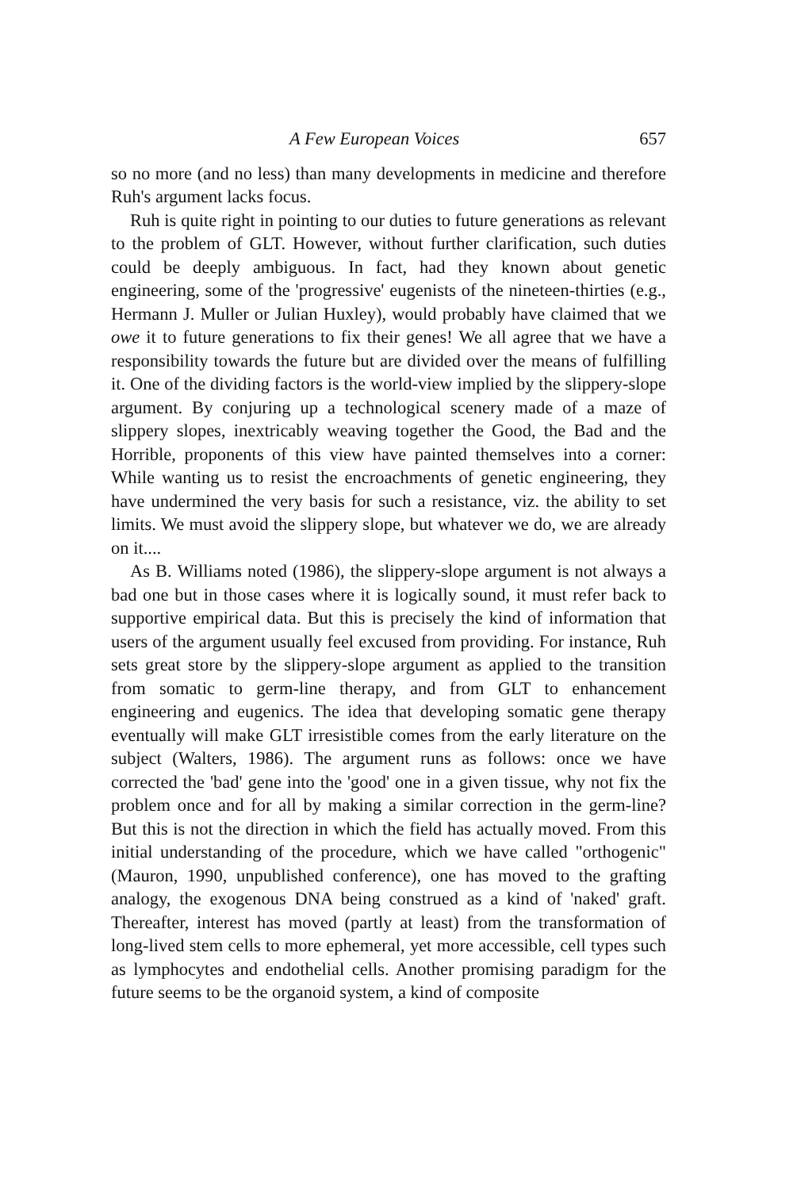A Few European Voices 657
so no more (and no less) than many developments in medicine and therefore Ruh's argument lacks focus.
Ruh is quite right in pointing to our duties to future generations as relevant to the problem of GLT. However, without further clarification, such duties could be deeply ambiguous. In fact, had they known about genetic engineering, some of the 'progressive' eugenists of the nineteen-thirties (e.g., Hermann J. Muller or Julian Huxley), would probably have claimed that we owe it to future generations to fix their genes! We all agree that we have a responsibility towards the future but are divided over the means of fulfilling it. One of the dividing factors is the world-view implied by the slippery-slope argument. By conjuring up a technological scenery made of a maze of slippery slopes, inextricably weaving together the Good, the Bad and the Horrible, proponents of this view have painted themselves into a corner: While wanting us to resist the encroachments of genetic engineering, they have undermined the very basis for such a resistance, viz. the ability to set limits. We must avoid the slippery slope, but whatever we do, we are already on it....
As B. Williams noted (1986), the slippery-slope argument is not always a bad one but in those cases where it is logically sound, it must refer back to supportive empirical data. But this is precisely the kind of information that users of the argument usually feel excused from providing. For instance, Ruh sets great store by the slippery-slope argument as applied to the transition from somatic to germ-line therapy, and from GLT to enhancement engineering and eugenics. The idea that developing somatic gene therapy eventually will make GLT irresistible comes from the early literature on the subject (Walters, 1986). The argument runs as follows: once we have corrected the 'bad' gene into the 'good' one in a given tissue, why not fix the problem once and for all by making a similar correction in the germ-line? But this is not the direction in which the field has actually moved. From this initial understanding of the procedure, which we have called "orthogenic" (Mauron, 1990, unpublished conference), one has moved to the grafting analogy, the exogenous DNA being construed as a kind of 'naked' graft. Thereafter, interest has moved (partly at least) from the transformation of long-lived stem cells to more ephemeral, yet more accessible, cell types such as lymphocytes and endothelial cells. Another promising paradigm for the future seems to be the organoid system, a kind of composite